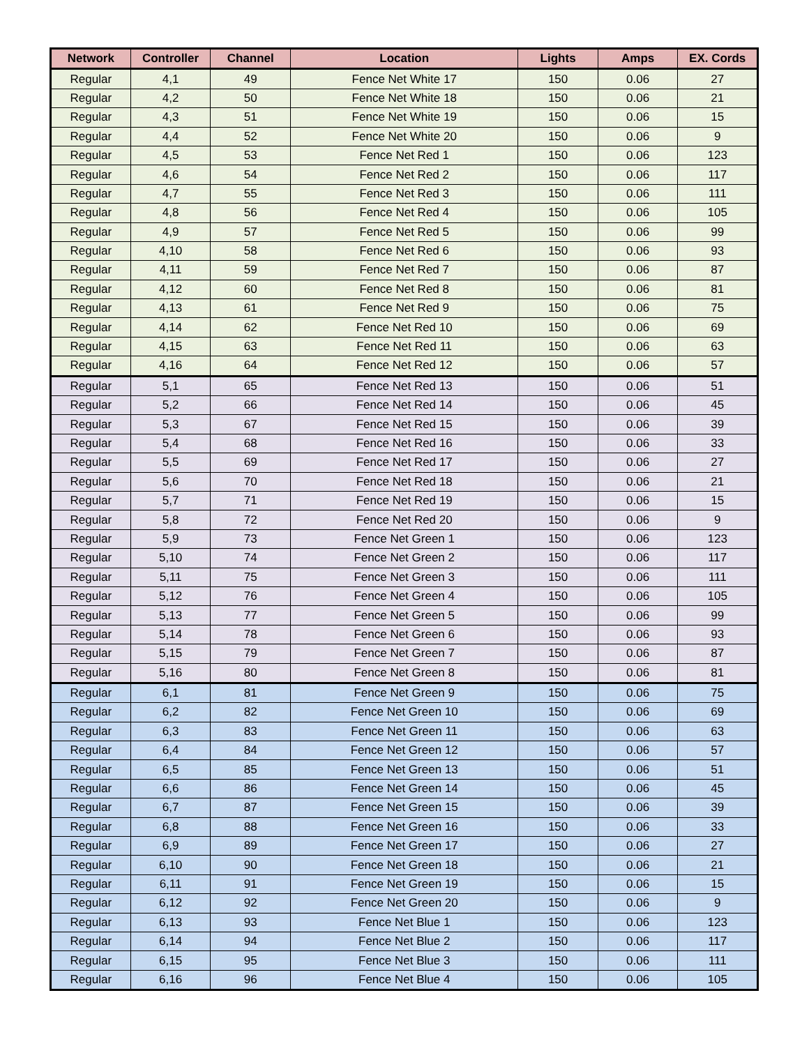| Network | Controller | Channel | Location | Lights | Amps | EX. Cords |
| --- | --- | --- | --- | --- | --- | --- |
| Regular | 4,1 | 49 | Fence Net White 17 | 150 | 0.06 | 27 |
| Regular | 4,2 | 50 | Fence Net White 18 | 150 | 0.06 | 21 |
| Regular | 4,3 | 51 | Fence Net White 19 | 150 | 0.06 | 15 |
| Regular | 4,4 | 52 | Fence Net White 20 | 150 | 0.06 | 9 |
| Regular | 4,5 | 53 | Fence Net Red 1 | 150 | 0.06 | 123 |
| Regular | 4,6 | 54 | Fence Net Red 2 | 150 | 0.06 | 117 |
| Regular | 4,7 | 55 | Fence Net Red 3 | 150 | 0.06 | 111 |
| Regular | 4,8 | 56 | Fence Net Red 4 | 150 | 0.06 | 105 |
| Regular | 4,9 | 57 | Fence Net Red 5 | 150 | 0.06 | 99 |
| Regular | 4,10 | 58 | Fence Net Red 6 | 150 | 0.06 | 93 |
| Regular | 4,11 | 59 | Fence Net Red 7 | 150 | 0.06 | 87 |
| Regular | 4,12 | 60 | Fence Net Red 8 | 150 | 0.06 | 81 |
| Regular | 4,13 | 61 | Fence Net Red 9 | 150 | 0.06 | 75 |
| Regular | 4,14 | 62 | Fence Net Red 10 | 150 | 0.06 | 69 |
| Regular | 4,15 | 63 | Fence Net Red 11 | 150 | 0.06 | 63 |
| Regular | 4,16 | 64 | Fence Net Red 12 | 150 | 0.06 | 57 |
| Regular | 5,1 | 65 | Fence Net Red 13 | 150 | 0.06 | 51 |
| Regular | 5,2 | 66 | Fence Net Red 14 | 150 | 0.06 | 45 |
| Regular | 5,3 | 67 | Fence Net Red 15 | 150 | 0.06 | 39 |
| Regular | 5,4 | 68 | Fence Net Red 16 | 150 | 0.06 | 33 |
| Regular | 5,5 | 69 | Fence Net Red 17 | 150 | 0.06 | 27 |
| Regular | 5,6 | 70 | Fence Net Red 18 | 150 | 0.06 | 21 |
| Regular | 5,7 | 71 | Fence Net Red 19 | 150 | 0.06 | 15 |
| Regular | 5,8 | 72 | Fence Net Red 20 | 150 | 0.06 | 9 |
| Regular | 5,9 | 73 | Fence Net Green 1 | 150 | 0.06 | 123 |
| Regular | 5,10 | 74 | Fence Net Green 2 | 150 | 0.06 | 117 |
| Regular | 5,11 | 75 | Fence Net Green 3 | 150 | 0.06 | 111 |
| Regular | 5,12 | 76 | Fence Net Green 4 | 150 | 0.06 | 105 |
| Regular | 5,13 | 77 | Fence Net Green 5 | 150 | 0.06 | 99 |
| Regular | 5,14 | 78 | Fence Net Green 6 | 150 | 0.06 | 93 |
| Regular | 5,15 | 79 | Fence Net Green 7 | 150 | 0.06 | 87 |
| Regular | 5,16 | 80 | Fence Net Green 8 | 150 | 0.06 | 81 |
| Regular | 6,1 | 81 | Fence Net Green 9 | 150 | 0.06 | 75 |
| Regular | 6,2 | 82 | Fence Net Green 10 | 150 | 0.06 | 69 |
| Regular | 6,3 | 83 | Fence Net Green 11 | 150 | 0.06 | 63 |
| Regular | 6,4 | 84 | Fence Net Green 12 | 150 | 0.06 | 57 |
| Regular | 6,5 | 85 | Fence Net Green 13 | 150 | 0.06 | 51 |
| Regular | 6,6 | 86 | Fence Net Green 14 | 150 | 0.06 | 45 |
| Regular | 6,7 | 87 | Fence Net Green 15 | 150 | 0.06 | 39 |
| Regular | 6,8 | 88 | Fence Net Green 16 | 150 | 0.06 | 33 |
| Regular | 6,9 | 89 | Fence Net Green 17 | 150 | 0.06 | 27 |
| Regular | 6,10 | 90 | Fence Net Green 18 | 150 | 0.06 | 21 |
| Regular | 6,11 | 91 | Fence Net Green 19 | 150 | 0.06 | 15 |
| Regular | 6,12 | 92 | Fence Net Green 20 | 150 | 0.06 | 9 |
| Regular | 6,13 | 93 | Fence Net Blue 1 | 150 | 0.06 | 123 |
| Regular | 6,14 | 94 | Fence Net Blue 2 | 150 | 0.06 | 117 |
| Regular | 6,15 | 95 | Fence Net Blue 3 | 150 | 0.06 | 111 |
| Regular | 6,16 | 96 | Fence Net Blue 4 | 150 | 0.06 | 105 |